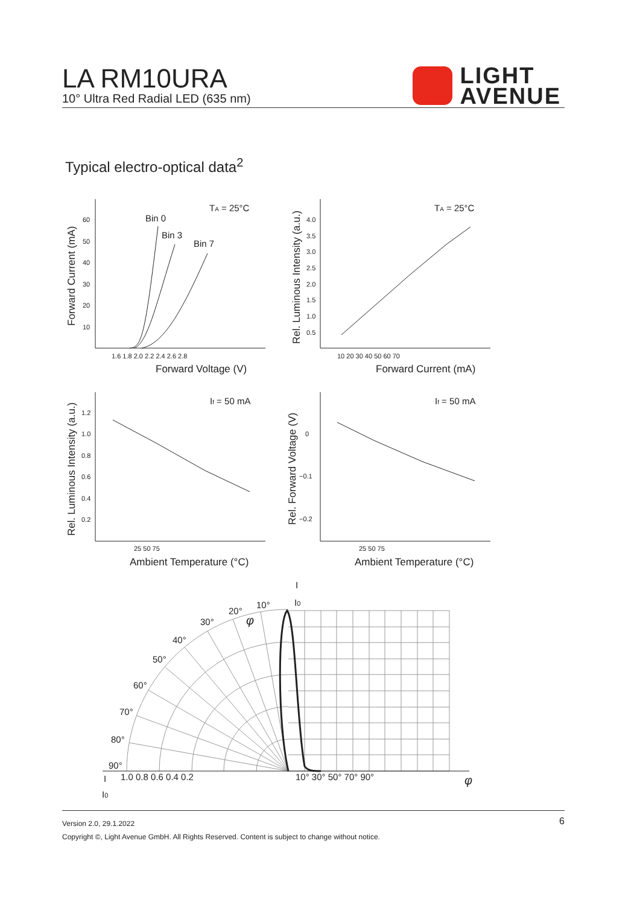LA RM10URA
10° Ultra Red Radial LED (635 nm)
LIGHT
AVENUE
Typical electro-optical data<sup>2</sup>
TA = 25°C
TA = 25°C
Bin 0
Bin 3
Bin 7
60
50
40
30
20
10
1.6 1.8 2.0 2.2 2.4 2.6 2.8
Forward Voltage (V)
Forward Current (mA)
4.0
3.5
3.0
2.5
2.0
1.5
1.0
0.5
10 20 30 40 50 60 70
Forward Current (mA)
Rel. Luminous Intensity (a.u.)
If = 50 mA
If = 50 mA
1.2
1.0
0.8
0.6
0.4
0.2
25 50 75
Ambient Temperature (°C)
Rel. Luminous Intensity (a.u.)
0
−0.1
−0.2
25 50 75
Ambient Temperature (°C)
Rel. Forward Voltage (V)
I
I0
10°
20°
30°
40°
50°
60°
70°
80°
90°
1.0 0.8 0.6 0.4 0.2
10° 30° 50° 70° 90°
φ
φ
I
I0
Version 2.0, 29.1.2022
Copyright ©, Light Avenue GmbH. All Rights Reserved. Content is subject to change without notice.
6